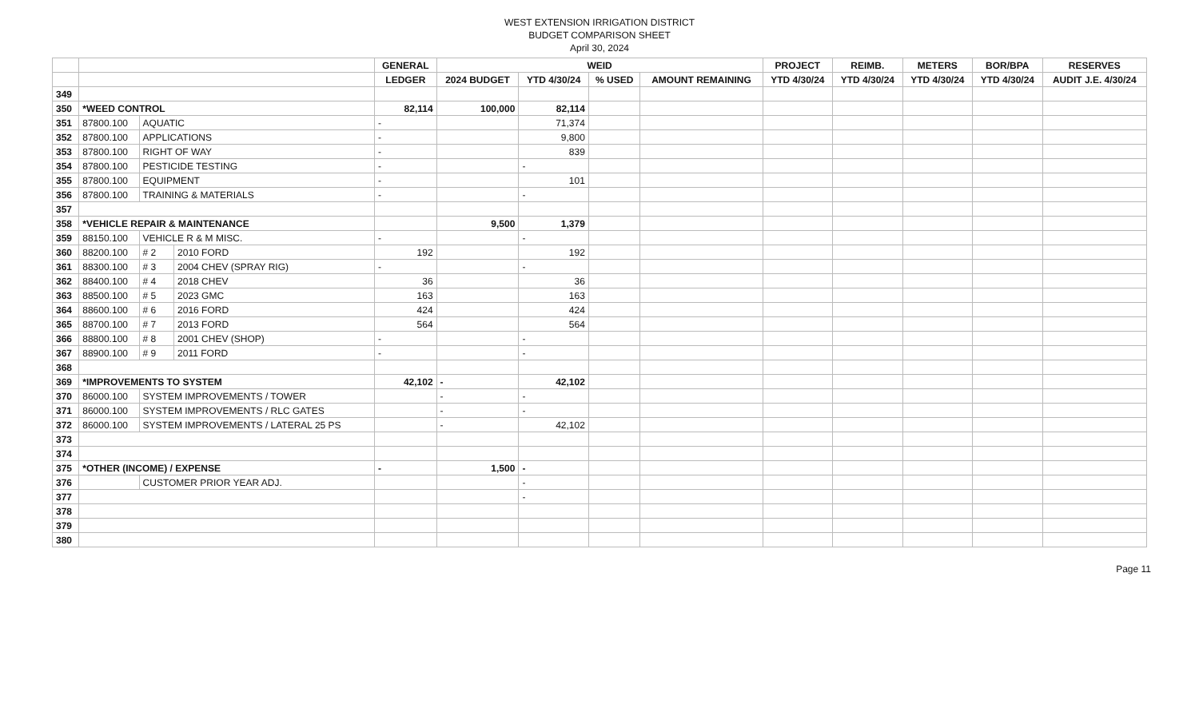WEST EXTENSION IRRIGATION DISTRICT
BUDGET COMPARISON SHEET
April 30, 2024
| | | | | GENERAL | WEID | | | | PROJECT | REIMB. | METERS | BOR/BPA | RESERVES |
| --- | --- | --- | --- | --- | --- | --- | --- | --- | --- | --- | --- | --- | --- |
| | | | | LEDGER | 2024 BUDGET | YTD 4/30/24 | % USED | AMOUNT REMAINING | YTD 4/30/24 | YTD 4/30/24 | YTD 4/30/24 | YTD 4/30/24 | AUDIT J.E. 4/30/24 |
| 349 | | | | | | | | | | | | | |
| 350 | *WEED CONTROL | | | 82,114 | 100,000 | 82,114 | | | | | | | |
| 351 | 87800.100 | AQUATIC | | - | | 71,374 | | | | | | | |
| 352 | 87800.100 | APPLICATIONS | | - | | 9,800 | | | | | | | |
| 353 | 87800.100 | RIGHT OF WAY | | - | | 839 | | | | | | | |
| 354 | 87800.100 | PESTICIDE TESTING | | - | | - | | | | | | | |
| 355 | 87800.100 | EQUIPMENT | | - | | 101 | | | | | | | |
| 356 | 87800.100 | TRAINING & MATERIALS | | - | | - | | | | | | | |
| 357 | | | | | | | | | | | | | |
| 358 | *VEHICLE REPAIR & MAINTENANCE | | | | 9,500 | 1,379 | | | | | | | |
| 359 | 88150.100 | VEHICLE R & M MISC. | | - | | - | | | | | | | |
| 360 | 88200.100 | # 2 | 2010 FORD | 192 | | 192 | | | | | | | |
| 361 | 88300.100 | # 3 | 2004 CHEV (SPRAY RIG) | - | | - | | | | | | | |
| 362 | 88400.100 | # 4 | 2018 CHEV | 36 | | 36 | | | | | | | |
| 363 | 88500.100 | # 5 | 2023 GMC | 163 | | 163 | | | | | | | |
| 364 | 88600.100 | # 6 | 2016 FORD | 424 | | 424 | | | | | | | |
| 365 | 88700.100 | # 7 | 2013 FORD | 564 | | 564 | | | | | | | |
| 366 | 88800.100 | # 8 | 2001 CHEV (SHOP) | - | | - | | | | | | | |
| 367 | 88900.100 | # 9 | 2011 FORD | - | | - | | | | | | | |
| 368 | | | | | | | | | | | | | |
| 369 | *IMPROVEMENTS TO SYSTEM | | | 42,102 | - | 42,102 | | | | | | | |
| 370 | 86000.100 | SYSTEM IMPROVEMENTS / TOWER | | | - | - | | | | | | | |
| 371 | 86000.100 | SYSTEM IMPROVEMENTS / RLC GATES | | | - | - | | | | | | | |
| 372 | 86000.100 | SYSTEM IMPROVEMENTS / LATERAL 25 PS | | | - | 42,102 | | | | | | | |
| 373 | | | | | | | | | | | | | |
| 374 | | | | | | | | | | | | | |
| 375 | *OTHER (INCOME) / EXPENSE | | | - | 1,500 | - | | | | | | | |
| 376 | | CUSTOMER PRIOR YEAR ADJ. | | | | - | | | | | | | |
| 377 | | | | | | - | | | | | | | |
| 378 | | | | | | | | | | | | | |
| 379 | | | | | | | | | | | | | |
| 380 | | | | | | | | | | | | | |
Page 11